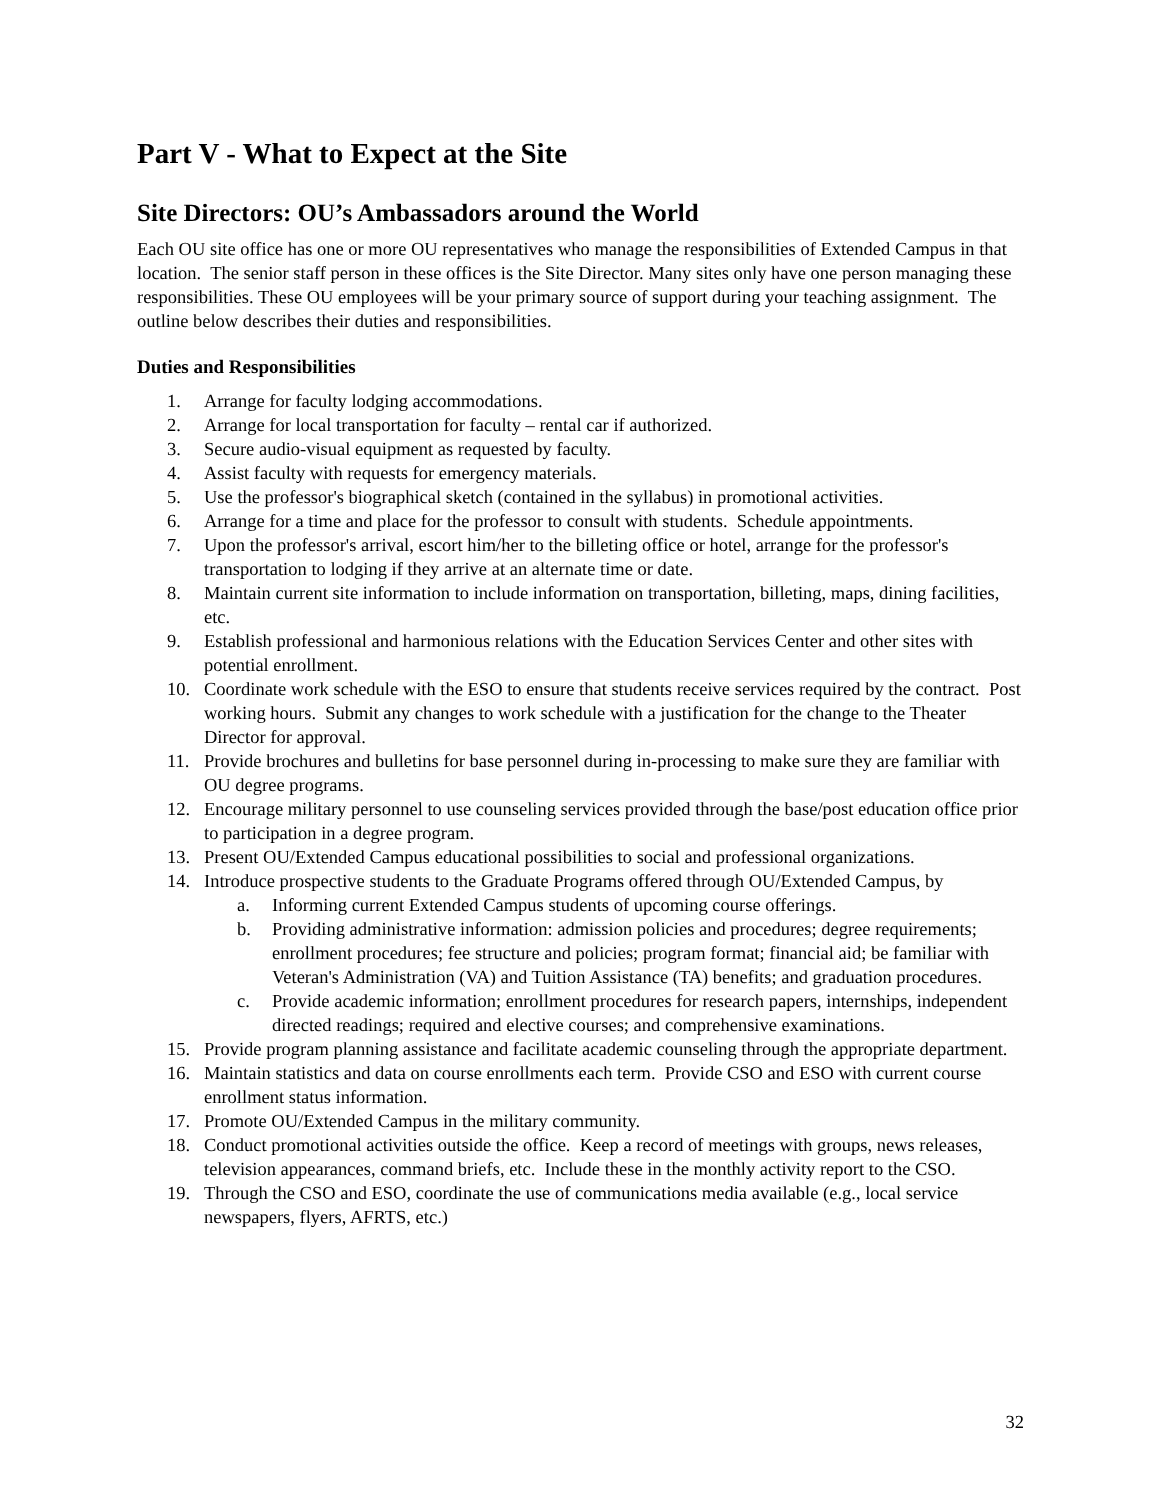Part V - What to Expect at the Site
Site Directors: OU’s Ambassadors around the World
Each OU site office has one or more OU representatives who manage the responsibilities of Extended Campus in that location. The senior staff person in these offices is the Site Director. Many sites only have one person managing these responsibilities. These OU employees will be your primary source of support during your teaching assignment. The outline below describes their duties and responsibilities.
Duties and Responsibilities
1. Arrange for faculty lodging accommodations.
2. Arrange for local transportation for faculty – rental car if authorized.
3. Secure audio-visual equipment as requested by faculty.
4. Assist faculty with requests for emergency materials.
5. Use the professor's biographical sketch (contained in the syllabus) in promotional activities.
6. Arrange for a time and place for the professor to consult with students. Schedule appointments.
7. Upon the professor's arrival, escort him/her to the billeting office or hotel, arrange for the professor's transportation to lodging if they arrive at an alternate time or date.
8. Maintain current site information to include information on transportation, billeting, maps, dining facilities, etc.
9. Establish professional and harmonious relations with the Education Services Center and other sites with potential enrollment.
10. Coordinate work schedule with the ESO to ensure that students receive services required by the contract. Post working hours. Submit any changes to work schedule with a justification for the change to the Theater Director for approval.
11. Provide brochures and bulletins for base personnel during in-processing to make sure they are familiar with OU degree programs.
12. Encourage military personnel to use counseling services provided through the base/post education office prior to participation in a degree program.
13. Present OU/Extended Campus educational possibilities to social and professional organizations.
14. Introduce prospective students to the Graduate Programs offered through OU/Extended Campus, by
a. Informing current Extended Campus students of upcoming course offerings.
b. Providing administrative information: admission policies and procedures; degree requirements; enrollment procedures; fee structure and policies; program format; financial aid; be familiar with Veteran's Administration (VA) and Tuition Assistance (TA) benefits; and graduation procedures.
c. Provide academic information; enrollment procedures for research papers, internships, independent directed readings; required and elective courses; and comprehensive examinations.
15. Provide program planning assistance and facilitate academic counseling through the appropriate department.
16. Maintain statistics and data on course enrollments each term. Provide CSO and ESO with current course enrollment status information.
17. Promote OU/Extended Campus in the military community.
18. Conduct promotional activities outside the office. Keep a record of meetings with groups, news releases, television appearances, command briefs, etc. Include these in the monthly activity report to the CSO.
19. Through the CSO and ESO, coordinate the use of communications media available (e.g., local service newspapers, flyers, AFRTS, etc.)
32